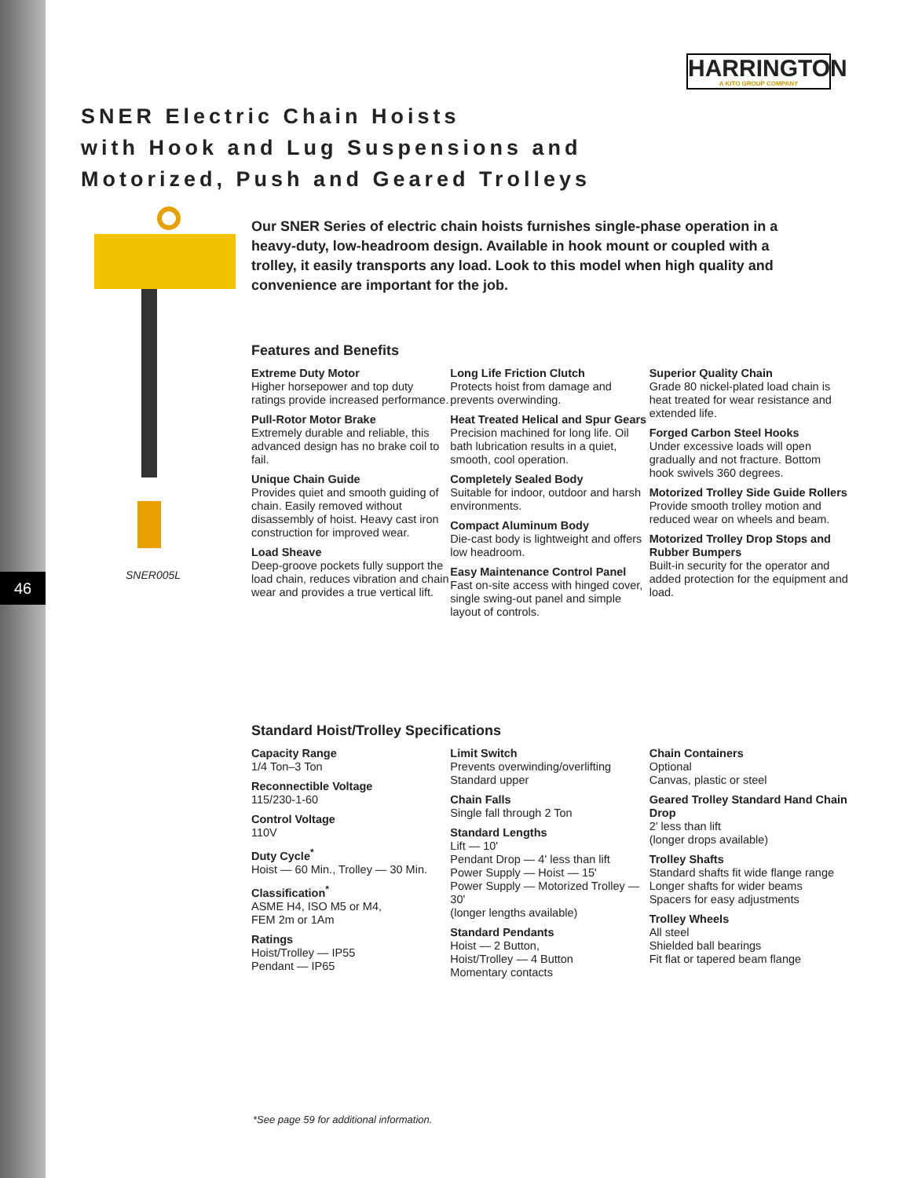HARRINGTON
A KITO GROUP COMPANY
SNER Electric Chain Hoists
with Hook and Lug Suspensions and
Motorized, Push and Geared Trolleys
SNER005L
46
Our SNER Series of electric chain hoists furnishes single-phase operation in a heavy-duty, low-headroom design. Available in hook mount or coupled with a trolley, it easily transports any load. Look to this model when high quality and convenience are important for the job.
Features and Benefits
Extreme Duty Motor
Higher horsepower and top duty ratings provide increased performance.
Pull-Rotor Motor Brake
Extremely durable and reliable, this advanced design has no brake coil to fail.
Unique Chain Guide
Provides quiet and smooth guiding of chain. Easily removed without disassembly of hoist. Heavy cast iron construction for improved wear.
Load Sheave
Deep-groove pockets fully support the load chain, reduces vibration and chain wear and provides a true vertical lift.
Long Life Friction Clutch
Protects hoist from damage and prevents overwinding.
Heat Treated Helical and Spur Gears
Precision machined for long life. Oil bath lubrication results in a quiet, smooth, cool operation.
Completely Sealed Body
Suitable for indoor, outdoor and harsh environments.
Compact Aluminum Body
Die-cast body is lightweight and offers low headroom.
Easy Maintenance Control Panel
Fast on-site access with hinged cover, single swing-out panel and simple layout of controls.
Superior Quality Chain
Grade 80 nickel-plated load chain is heat treated for wear resistance and extended life.
Forged Carbon Steel Hooks
Under excessive loads will open gradually and not fracture. Bottom hook swivels 360 degrees.
Motorized Trolley Side Guide Rollers
Provide smooth trolley motion and reduced wear on wheels and beam.
Motorized Trolley Drop Stops and Rubber Bumpers
Built-in security for the operator and added protection for the equipment and load.
Standard Hoist/Trolley Specifications
Capacity Range
1/4 Ton–3 Ton
Reconnectible Voltage
115/230-1-60
Control Voltage
110V
Duty Cycle<sup>*</sup>
Hoist — 60 Min., Trolley — 30 Min.
Classification<sup>*</sup>
ASME H4, ISO M5 or M4,
FEM 2m or 1Am
Ratings
Hoist/Trolley — IP55
Pendant — IP65
Limit Switch
Prevents overwinding/overlifting
Standard upper
Chain Falls
Single fall through 2 Ton
Standard Lengths
Lift — 10'
Pendant Drop — 4' less than lift
Power Supply — Hoist — 15'
Power Supply — Motorized Trolley — 30'
(longer lengths available)
Standard Pendants
Hoist — 2 Button,
Hoist/Trolley — 4 Button
Momentary contacts
Chain Containers
Optional
Canvas, plastic or steel
Geared Trolley Standard Hand Chain Drop
2' less than lift
(longer drops available)
Trolley Shafts
Standard shafts fit wide flange range
Longer shafts for wider beams
Spacers for easy adjustments
Trolley Wheels
All steel
Shielded ball bearings
Fit flat or tapered beam flange
*See page 59 for additional information.